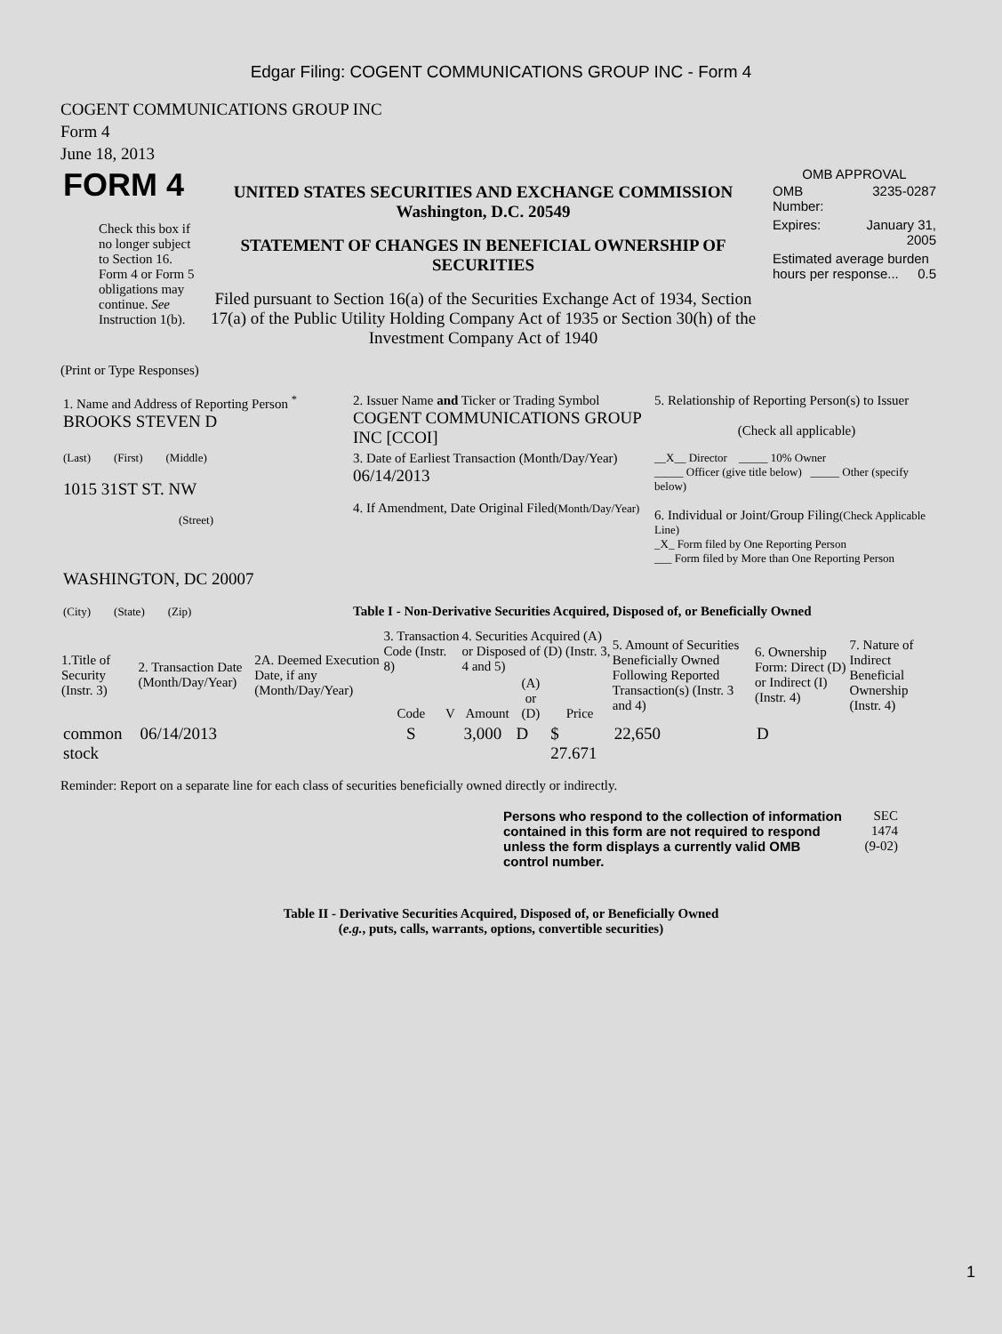Edgar Filing: COGENT COMMUNICATIONS GROUP INC - Form 4
COGENT COMMUNICATIONS GROUP INC
Form 4
June 18, 2013
| FORM 4 Check this box if no longer subject to Section 16. Form 4 or Form 5 obligations may continue. See Instruction 1(b). | UNITED STATES SECURITIES AND EXCHANGE COMMISSION Washington, D.C. 20549 STATEMENT OF CHANGES IN BENEFICIAL OWNERSHIP OF SECURITIES Filed pursuant to Section 16(a) of the Securities Exchange Act of 1934, Section 17(a) of the Public Utility Holding Company Act of 1935 or Section 30(h) of the Investment Company Act of 1940 | OMB APPROVAL / OMB Number: / 3235-0287 / / Expires: / January 31, 2005 / / Estimated average burden hours per response... 0.5 / / |
(Print or Type Responses)
| 1. Name and Address of Reporting Person <sup>*</sup> BROOKS STEVEN D | 2. Issuer Name and Ticker or Trading Symbol COGENT COMMUNICATIONS GROUP INC [CCOI] | 5. Relationship of Reporting Person(s) to Issuer (Check all applicable) |
| (Last) (First) (Middle) 1015 31ST ST. NW (Street) | 3. Date of Earliest Transaction (Month/Day/Year) 06/14/2013 4. If Amendment, Date Original Filed (Month/Day/Year) | __X__ Director _____ 10% Owner _____ Officer (give title below) _____ Other (specify below) 6. Individual or Joint/Group Filing (Check Applicable Line) _X_ Form filed by One Reporting Person ___ Form filed by More than One Reporting Person |
| WASHINGTON, DC 20007 (City) (State) (Zip) | Table I - Non-Derivative Securities Acquired, Disposed of, or Beneficially Owned | |
| 1.Title of Security (Instr. 3) | 2. Transaction Date (Month/Day/Year) | 2A. Deemed Execution Date, if any (Month/Day/Year) | 3. Transaction Code (Instr. 8) | | 4. Securities Acquired (A) or Disposed of (D) (Instr. 3, 4 and 5) | | | 5. Amount of Securities Beneficially Owned Following Reported Transaction(s) (Instr. 3 and 4) | 6. Ownership Form: Direct (D) or Indirect (I) (Instr. 4) | 7. Nature of Indirect Beneficial Ownership (Instr. 4) |
| --- | --- | --- | --- | --- | --- | --- | --- | --- | --- | --- |
| | | | Code | V | Amount | (A) or (D) | Price | | | |
| common stock | 06/14/2013 | | S | | 3,000 | D | $ 27.671 | 22,650 | D | |
Reminder: Report on a separate line for each class of securities beneficially owned directly or indirectly.
| Persons who respond to the collection of information contained in this form are not required to respond unless the form displays a currently valid OMB control number. | SEC 1474 (9-02) |
Table II - Derivative Securities Acquired, Disposed of, or Beneficially Owned
(e.g., puts, calls, warrants, options, convertible securities)
1